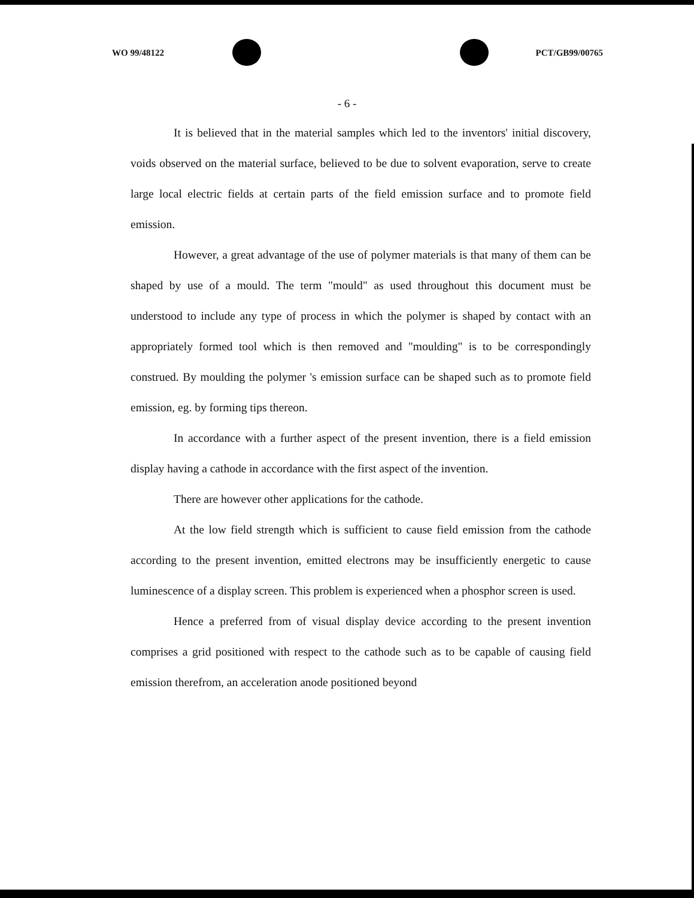WO 99/48122 PCT/GB99/00765
- 6 -
It is believed that in the material samples which led to the inventors' initial discovery, voids observed on the material surface, believed to be due to solvent evaporation, serve to create large local electric fields at certain parts of the field emission surface and to promote field emission.
However, a great advantage of the use of polymer materials is that many of them can be shaped by use of a mould. The term "mould" as used throughout this document must be understood to include any type of process in which the polymer is shaped by contact with an appropriately formed tool which is then removed and "moulding" is to be correspondingly construed. By moulding the polymer 's emission surface can be shaped such as to promote field emission, eg. by forming tips thereon.
In accordance with a further aspect of the present invention, there is a field emission display having a cathode in accordance with the first aspect of the invention.
There are however other applications for the cathode.
At the low field strength which is sufficient to cause field emission from the cathode according to the present invention, emitted electrons may be insufficiently energetic to cause luminescence of a display screen. This problem is experienced when a phosphor screen is used.
Hence a preferred from of visual display device according to the present invention comprises a grid positioned with respect to the cathode such as to be capable of causing field emission therefrom, an acceleration anode positioned beyond